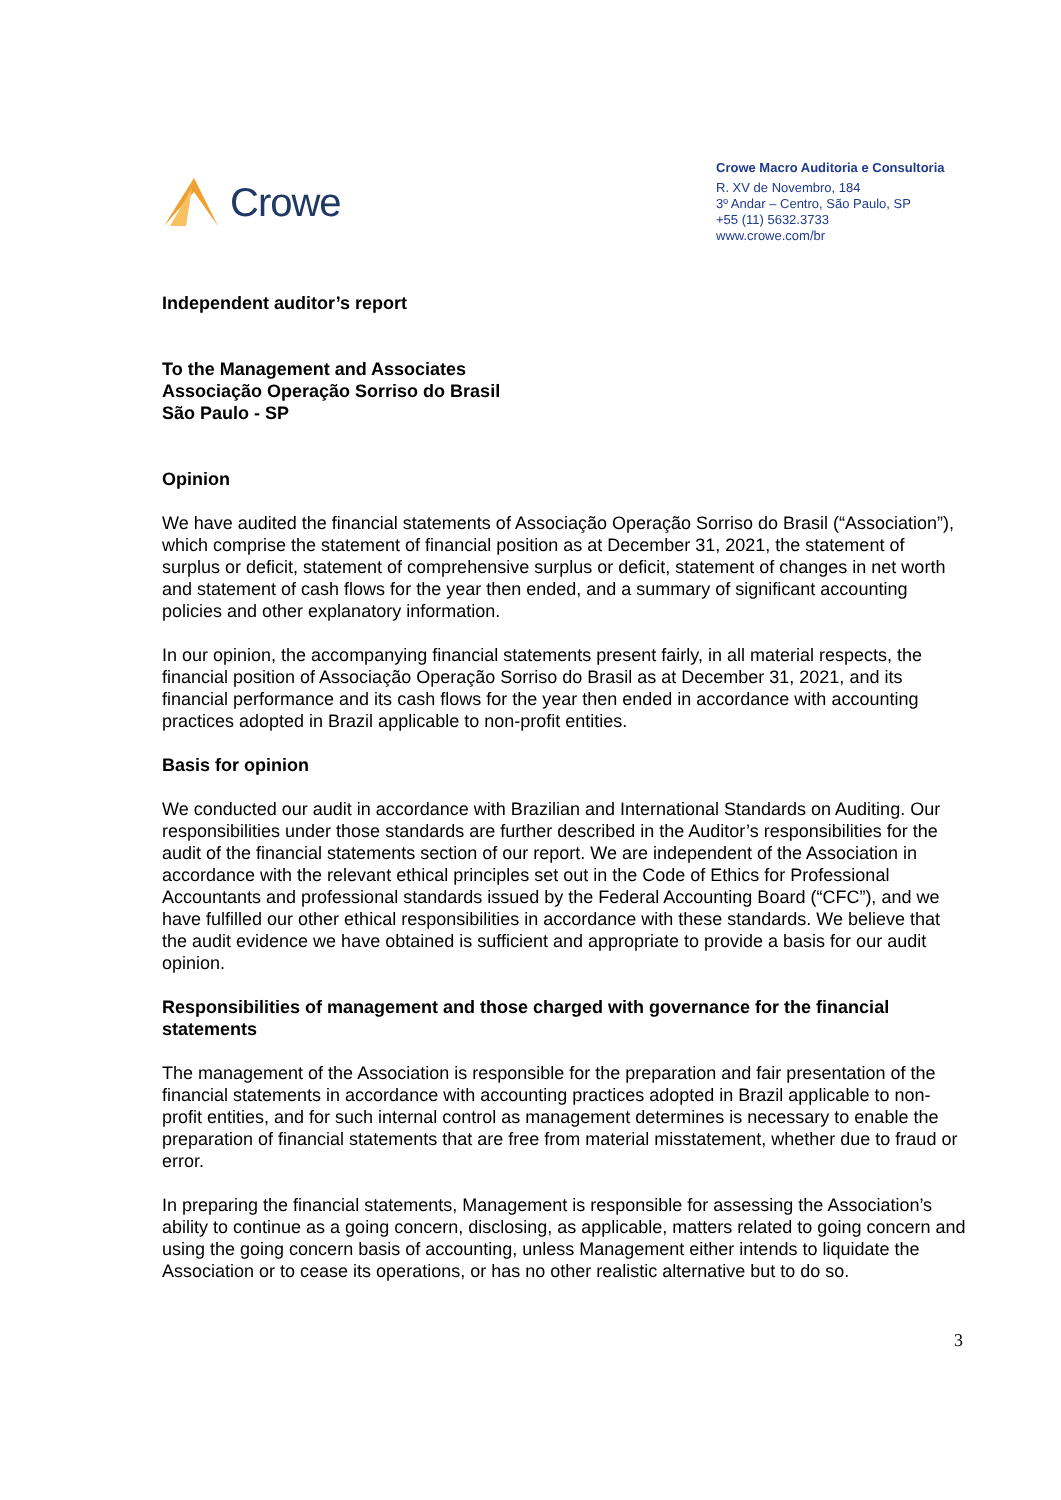Crowe
Crowe Macro Auditoria e Consultoria
R. XV de Novembro, 184
3º Andar – Centro, São Paulo, SP
+55 (11) 5632.3733
www.crowe.com/br
Independent auditor’s report
To the Management and Associates
Associação Operação Sorriso do Brasil
São Paulo - SP
Opinion
We have audited the financial statements of Associação Operação Sorriso do Brasil (“Association”), which comprise the statement of financial position as at December 31, 2021, the statement of surplus or deficit, statement of comprehensive surplus or deficit, statement of changes in net worth and statement of cash flows for the year then ended, and a summary of significant accounting policies and other explanatory information.
In our opinion, the accompanying financial statements present fairly, in all material respects, the financial position of Associação Operação Sorriso do Brasil as at December 31, 2021, and its financial performance and its cash flows for the year then ended in accordance with accounting practices adopted in Brazil applicable to non-profit entities.
Basis for opinion
We conducted our audit in accordance with Brazilian and International Standards on Auditing. Our responsibilities under those standards are further described in the Auditor’s responsibilities for the audit of the financial statements section of our report. We are independent of the Association in accordance with the relevant ethical principles set out in the Code of Ethics for Professional Accountants and professional standards issued by the Federal Accounting Board (“CFC”), and we have fulfilled our other ethical responsibilities in accordance with these standards. We believe that the audit evidence we have obtained is sufficient and appropriate to provide a basis for our audit opinion.
Responsibilities of management and those charged with governance for the financial statements
The management of the Association is responsible for the preparation and fair presentation of the financial statements in accordance with accounting practices adopted in Brazil applicable to non-profit entities, and for such internal control as management determines is necessary to enable the preparation of financial statements that are free from material misstatement, whether due to fraud or error.
In preparing the financial statements, Management is responsible for assessing the Association’s ability to continue as a going concern, disclosing, as applicable, matters related to going concern and using the going concern basis of accounting, unless Management either intends to liquidate the Association or to cease its operations, or has no other realistic alternative but to do so.
3